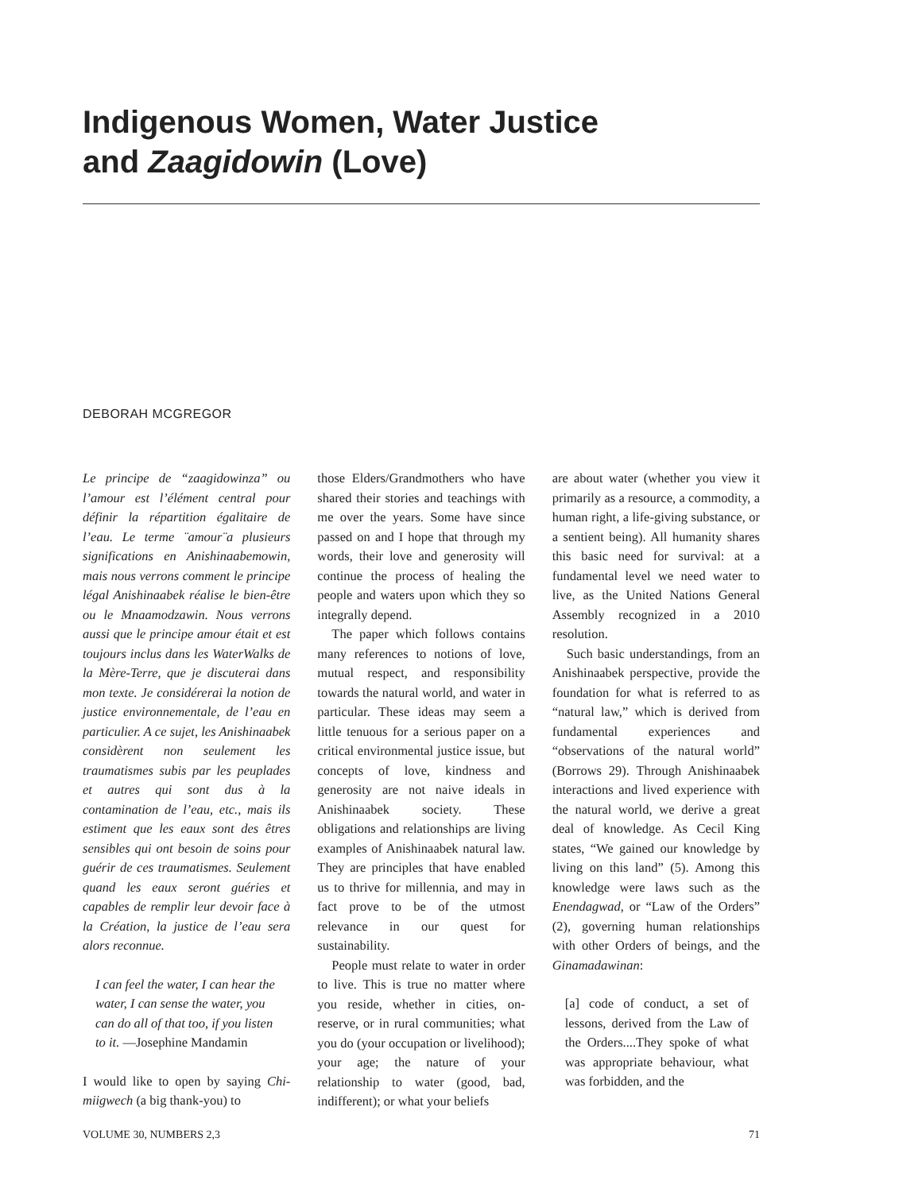Indigenous Women, Water Justice
and Zaagidowin (Love)
DEBORAH MCGREGOR
Le principe de “zaagidowinza” ou l’amour est l’élément central pour définir la répartition égalitaire de l’eau. Le terme ¨amour¨a plusieurs significations en Anishinaabemowin, mais nous verrons comment le principe légal Anishinaabek réalise le bien-être ou le Mnaamodzawin. Nous verrons aussi que le principe amour était et est toujours inclus dans les WaterWalks de la Mère-Terre, que je discuterai dans mon texte. Je considérerai la notion de justice environnementale, de l’eau en particulier. A ce sujet, les Anishinaabek considèrent non seulement les traumatismes subis par les peuplades et autres qui sont dus à la contamination de l’eau, etc., mais ils estiment que les eaux sont des êtres sensibles qui ont besoin de soins pour guérir de ces traumatismes. Seulement quand les eaux seront guéries et capables de remplir leur devoir face à la Création, la justice de l’eau sera alors reconnue.
I can feel the water, I can hear the water, I can sense the water, you can do all of that too, if you listen to it. —Josephine Mandamin
I would like to open by saying Chi-miigwech (a big thank-you) to
those Elders/Grandmothers who have shared their stories and teachings with me over the years. Some have since passed on and I hope that through my words, their love and generosity will continue the process of healing the people and waters upon which they so integrally depend.
The paper which follows contains many references to notions of love, mutual respect, and responsibility towards the natural world, and water in particular. These ideas may seem a little tenuous for a serious paper on a critical environmental justice issue, but concepts of love, kindness and generosity are not naive ideals in Anishinaabek society. These obligations and relationships are living examples of Anishinaabek natural law. They are principles that have enabled us to thrive for millennia, and may in fact prove to be of the utmost relevance in our quest for sustainability.
People must relate to water in order to live. This is true no matter where you reside, whether in cities, on-reserve, or in rural communities; what you do (your occupation or livelihood); your age; the nature of your relationship to water (good, bad, indifferent); or what your beliefs
are about water (whether you view it primarily as a resource, a commodity, a human right, a life-giving substance, or a sentient being). All humanity shares this basic need for survival: at a fundamental level we need water to live, as the United Nations General Assembly recognized in a 2010 resolution.
Such basic understandings, from an Anishinaabek perspective, provide the foundation for what is referred to as “natural law,” which is derived from fundamental experiences and “observations of the natural world” (Borrows 29). Through Anishinaabek interactions and lived experience with the natural world, we derive a great deal of knowledge. As Cecil King states, “We gained our knowledge by living on this land” (5). Among this knowledge were laws such as the Enendagwad, or “Law of the Orders” (2), governing human relationships with other Orders of beings, and the Ginamadawinan:
[a] code of conduct, a set of lessons, derived from the Law of the Orders....They spoke of what was appropriate behaviour, what was forbidden, and the
VOLUME 30, NUMBERS 2,3 71